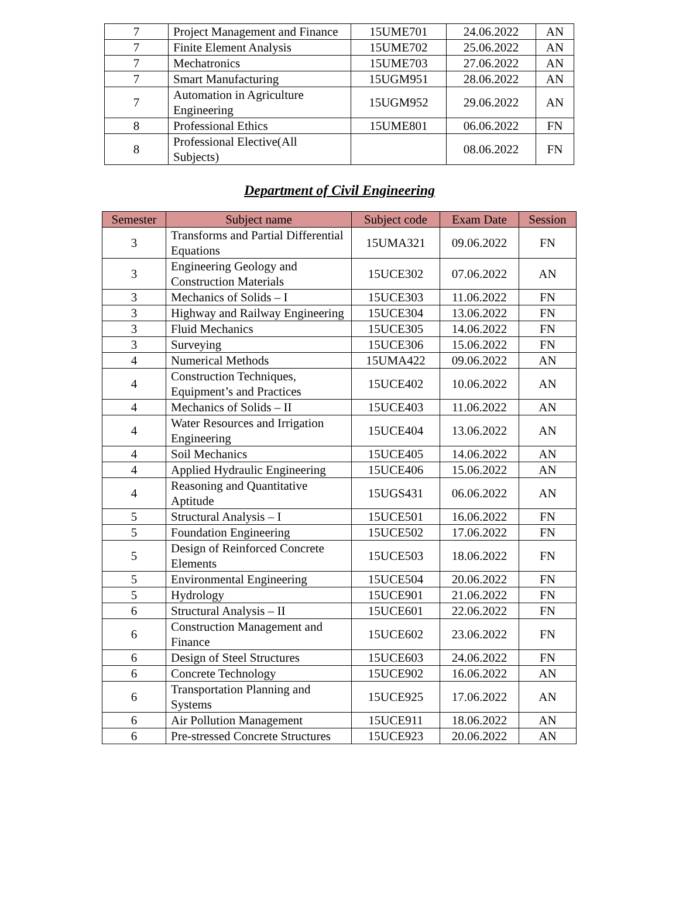| 7 | Project Management and Finance | 15UME701 | 24.06.2022 | AN |
| 7 | Finite Element Analysis | 15UME702 | 25.06.2022 | AN |
| 7 | Mechatronics | 15UME703 | 27.06.2022 | AN |
| 7 | Smart Manufacturing | 15UGM951 | 28.06.2022 | AN |
| 7 | Automation in Agriculture Engineering | 15UGM952 | 29.06.2022 | AN |
| 8 | Professional Ethics | 15UME801 | 06.06.2022 | FN |
| 8 | Professional Elective(All Subjects) | | 08.06.2022 | FN |
Department of Civil Engineering
| Semester | Subject name | Subject code | Exam Date | Session |
| --- | --- | --- | --- | --- |
| 3 | Transforms and Partial Differential Equations | 15UMA321 | 09.06.2022 | FN |
| 3 | Engineering Geology and Construction Materials | 15UCE302 | 07.06.2022 | AN |
| 3 | Mechanics of Solids – I | 15UCE303 | 11.06.2022 | FN |
| 3 | Highway and Railway Engineering | 15UCE304 | 13.06.2022 | FN |
| 3 | Fluid Mechanics | 15UCE305 | 14.06.2022 | FN |
| 3 | Surveying | 15UCE306 | 15.06.2022 | FN |
| 4 | Numerical Methods | 15UMA422 | 09.06.2022 | AN |
| 4 | Construction Techniques, Equipment’s and Practices | 15UCE402 | 10.06.2022 | AN |
| 4 | Mechanics of Solids – II | 15UCE403 | 11.06.2022 | AN |
| 4 | Water Resources and Irrigation Engineering | 15UCE404 | 13.06.2022 | AN |
| 4 | Soil Mechanics | 15UCE405 | 14.06.2022 | AN |
| 4 | Applied Hydraulic Engineering | 15UCE406 | 15.06.2022 | AN |
| 4 | Reasoning and Quantitative Aptitude | 15UGS431 | 06.06.2022 | AN |
| 5 | Structural Analysis – I | 15UCE501 | 16.06.2022 | FN |
| 5 | Foundation Engineering | 15UCE502 | 17.06.2022 | FN |
| 5 | Design of Reinforced Concrete Elements | 15UCE503 | 18.06.2022 | FN |
| 5 | Environmental Engineering | 15UCE504 | 20.06.2022 | FN |
| 5 | Hydrology | 15UCE901 | 21.06.2022 | FN |
| 6 | Structural Analysis – II | 15UCE601 | 22.06.2022 | FN |
| 6 | Construction Management and Finance | 15UCE602 | 23.06.2022 | FN |
| 6 | Design of Steel Structures | 15UCE603 | 24.06.2022 | FN |
| 6 | Concrete Technology | 15UCE902 | 16.06.2022 | AN |
| 6 | Transportation Planning and Systems | 15UCE925 | 17.06.2022 | AN |
| 6 | Air Pollution Management | 15UCE911 | 18.06.2022 | AN |
| 6 | Pre-stressed Concrete Structures | 15UCE923 | 20.06.2022 | AN |